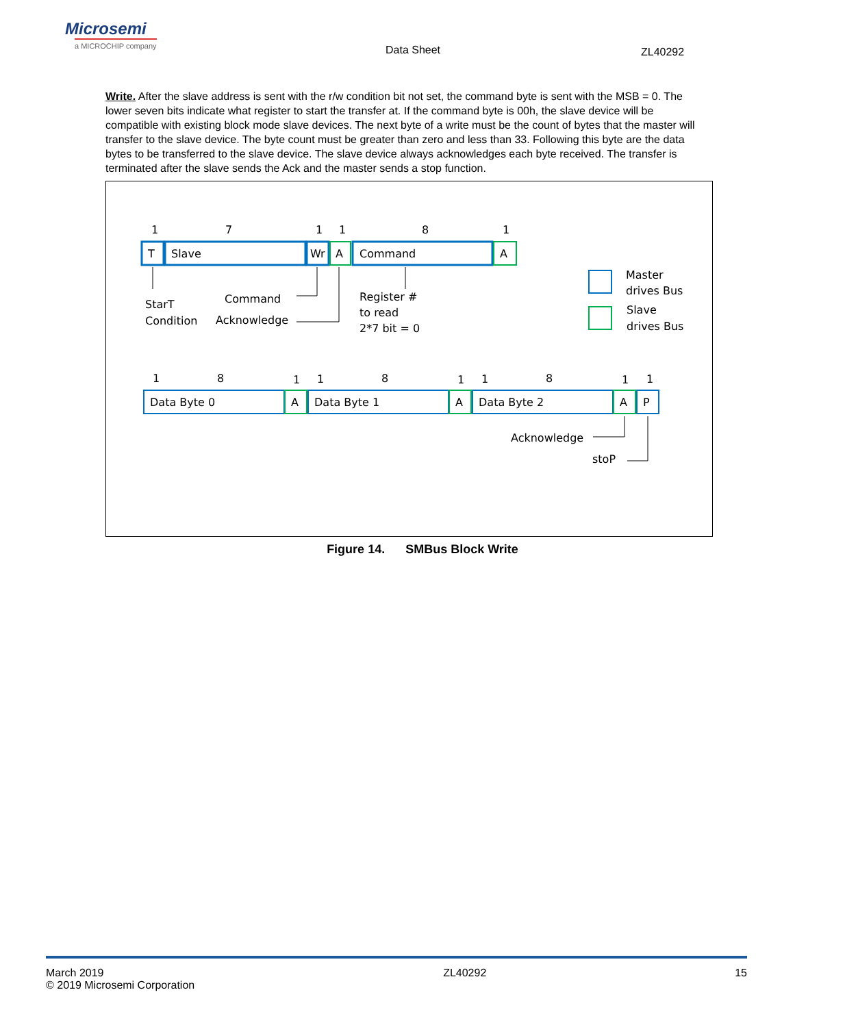Microsemi
a MICROCHIP company
Data Sheet ZL40292
Write. After the slave address is sent with the r/w condition bit not set, the command byte is sent with the MSB = 0. The lower seven bits indicate what register to start the transfer at. If the command byte is 00h, the slave device will be compatible with existing block mode slave devices. The next byte of a write must be the count of bytes that the master will transfer to the slave device. The byte count must be greater than zero and less than 33. Following this byte are the data bytes to be transferred to the slave device. The slave device always acknowledges each byte received. The transfer is terminated after the slave sends the Ack and the master sends a stop function.
1
7
1
1
8
1
T
Slave
Wr
A
Command
A
StarT
Condition
Command
Acknowledge
Register #
to read
2*7 bit = 0
Master
drives Bus
Slave
drives Bus
1
8
1
1
8
1
1
8
1
1
Data Byte 0
A
Data Byte 1
A
Data Byte 2
A
P
Acknowledge
stoP
Figure 14. SMBus Block Write
March 2019
© 2019 Microsemi Corporation
ZL40292 15